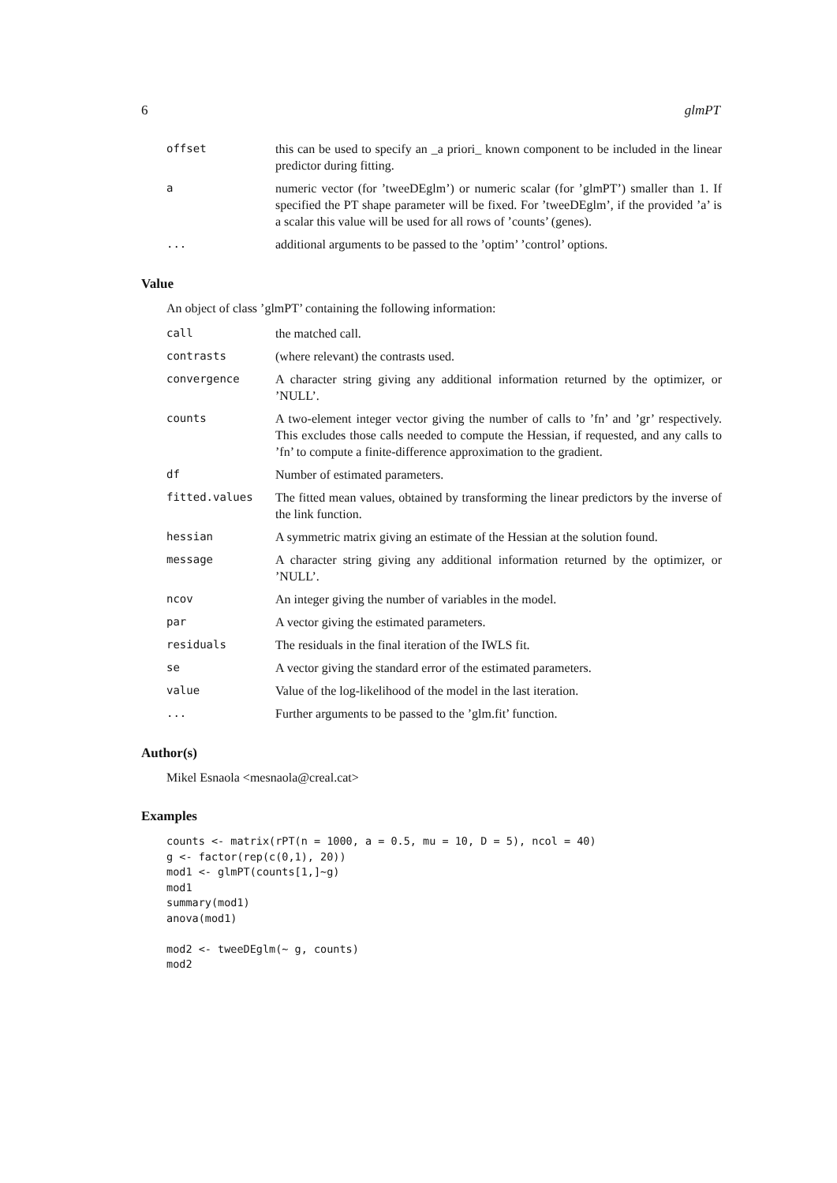6 glmPT
| offset | this can be used to specify an _a priori_ known component to be included in the linear predictor during fitting. |
| a | numeric vector (for ’tweeDEglm’) or numeric scalar (for ’glmPT’) smaller than 1. If specified the PT shape parameter will be fixed. For ’tweeDEglm’, if the provided ’a’ is a scalar this value will be used for all rows of ’counts’ (genes). |
| ... | additional arguments to be passed to the ’optim’ ’control’ options. |
Value
An object of class ’glmPT’ containing the following information:
| call | the matched call. |
| contrasts | (where relevant) the contrasts used. |
| convergence | A character string giving any additional information returned by the optimizer, or ’NULL’. |
| counts | A two-element integer vector giving the number of calls to ’fn’ and ’gr’ respectively. This excludes those calls needed to compute the Hessian, if requested, and any calls to ’fn’ to compute a finite-difference approximation to the gradient. |
| df | Number of estimated parameters. |
| fitted.values | The fitted mean values, obtained by transforming the linear predictors by the inverse of the link function. |
| hessian | A symmetric matrix giving an estimate of the Hessian at the solution found. |
| message | A character string giving any additional information returned by the optimizer, or ’NULL’. |
| ncov | An integer giving the number of variables in the model. |
| par | A vector giving the estimated parameters. |
| residuals | The residuals in the final iteration of the IWLS fit. |
| se | A vector giving the standard error of the estimated parameters. |
| value | Value of the log-likelihood of the model in the last iteration. |
| ... | Further arguments to be passed to the ’glm.fit’ function. |
Author(s)
Mikel Esnaola <mesnaola@creal.cat>
Examples
counts <- matrix(rPT(n = 1000, a = 0.5, mu = 10, D = 5), ncol = 40)
g <- factor(rep(c(0,1), 20))
mod1 <- glmPT(counts[1,]~g)
mod1
summary(mod1)
anova(mod1)

mod2 <- tweeDEglm(~ g, counts)
mod2